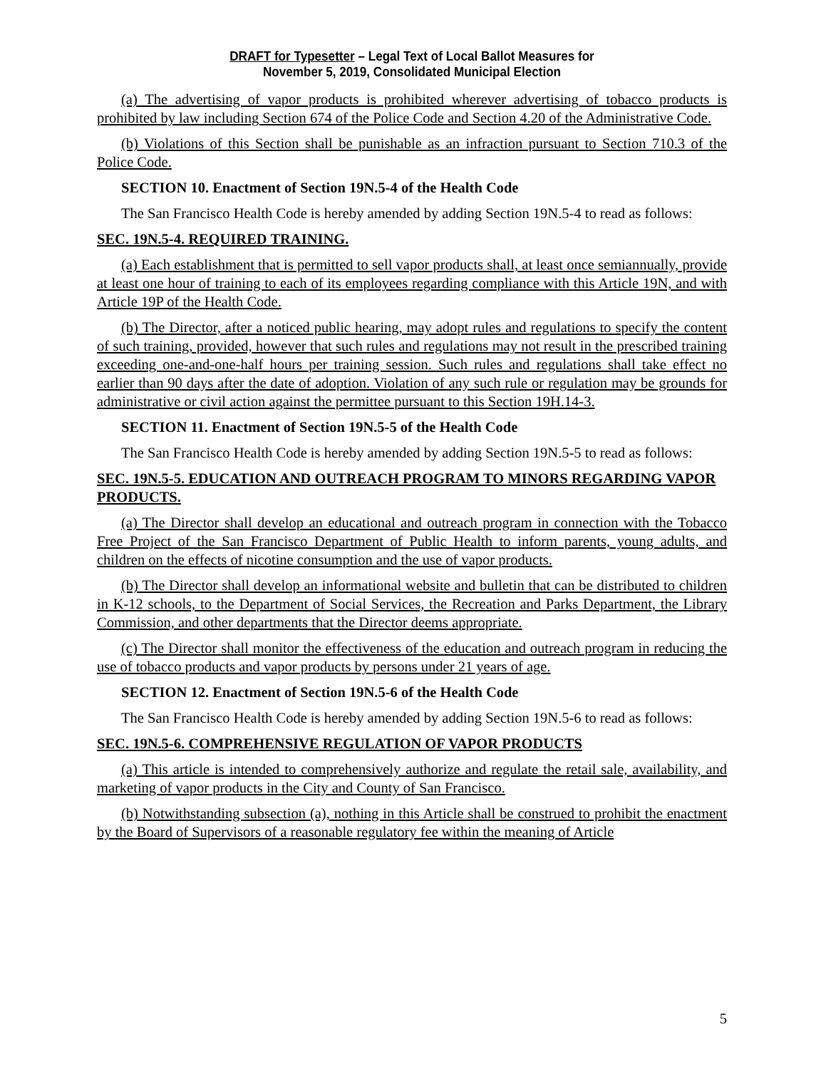DRAFT for Typesetter – Legal Text of Local Ballot Measures for
November 5, 2019, Consolidated Municipal Election
(a) The advertising of vapor products is prohibited wherever advertising of tobacco products is prohibited by law including Section 674 of the Police Code and Section 4.20 of the Administrative Code.
(b) Violations of this Section shall be punishable as an infraction pursuant to Section 710.3 of the Police Code.
SECTION 10. Enactment of Section 19N.5-4 of the Health Code
The San Francisco Health Code is hereby amended by adding Section 19N.5-4 to read as follows:
SEC. 19N.5-4. REQUIRED TRAINING.
(a) Each establishment that is permitted to sell vapor products shall, at least once semiannually, provide at least one hour of training to each of its employees regarding compliance with this Article 19N, and with Article 19P of the Health Code.
(b) The Director, after a noticed public hearing, may adopt rules and regulations to specify the content of such training, provided, however that such rules and regulations may not result in the prescribed training exceeding one-and-one-half hours per training session. Such rules and regulations shall take effect no earlier than 90 days after the date of adoption. Violation of any such rule or regulation may be grounds for administrative or civil action against the permittee pursuant to this Section 19H.14-3.
SECTION 11. Enactment of Section 19N.5-5 of the Health Code
The San Francisco Health Code is hereby amended by adding Section 19N.5-5 to read as follows:
SEC. 19N.5-5. EDUCATION AND OUTREACH PROGRAM TO MINORS REGARDING VAPOR PRODUCTS.
(a) The Director shall develop an educational and outreach program in connection with the Tobacco Free Project of the San Francisco Department of Public Health to inform parents, young adults, and children on the effects of nicotine consumption and the use of vapor products.
(b) The Director shall develop an informational website and bulletin that can be distributed to children in K-12 schools, to the Department of Social Services, the Recreation and Parks Department, the Library Commission, and other departments that the Director deems appropriate.
(c) The Director shall monitor the effectiveness of the education and outreach program in reducing the use of tobacco products and vapor products by persons under 21 years of age.
SECTION 12. Enactment of Section 19N.5-6 of the Health Code
The San Francisco Health Code is hereby amended by adding Section 19N.5-6 to read as follows:
SEC. 19N.5-6. COMPREHENSIVE REGULATION OF VAPOR PRODUCTS
(a) This article is intended to comprehensively authorize and regulate the retail sale, availability, and marketing of vapor products in the City and County of San Francisco.
(b) Notwithstanding subsection (a), nothing in this Article shall be construed to prohibit the enactment by the Board of Supervisors of a reasonable regulatory fee within the meaning of Article
5